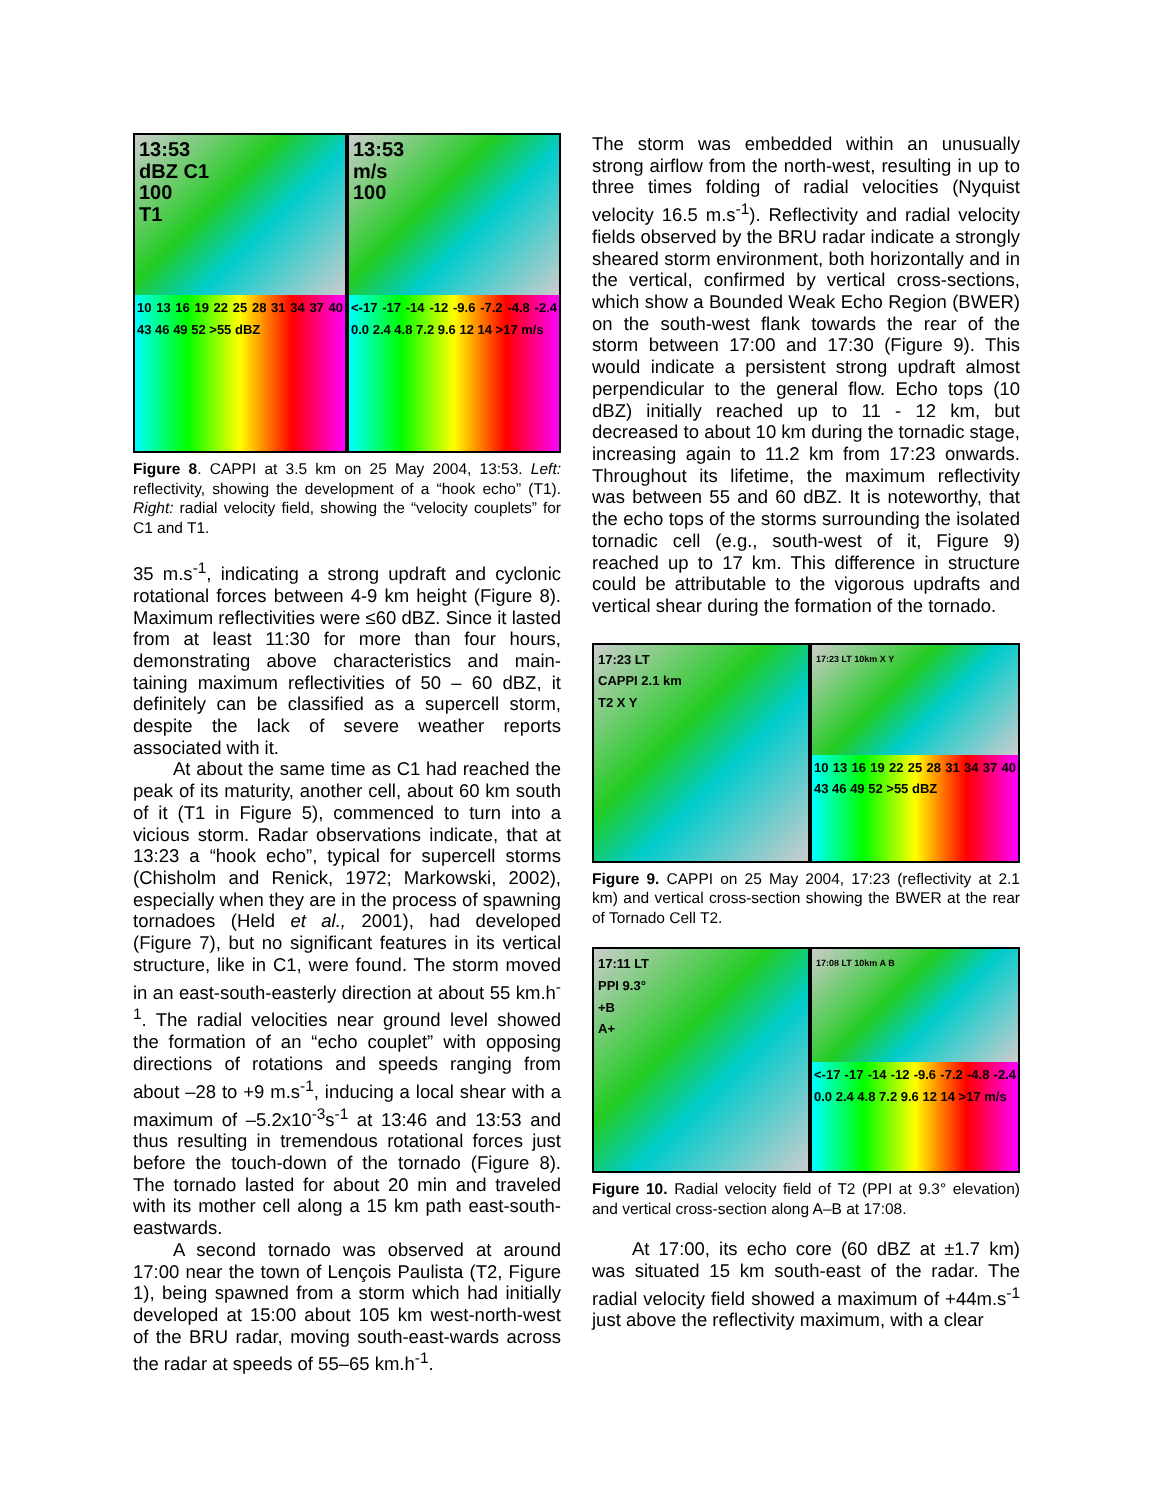13:53
dBZ C1
100
T1
10 13 16 19 22 25 28 31 34 37 40 43 46 49 52 >55 dBZ
13:53
m/s
100
<-17 -17 -14 -12 -9.6 -7.2 -4.8 -2.4 0.0 2.4 4.8 7.2 9.6 12 14 >17 m/s
Figure 8. CAPPI at 3.5 km on 25 May 2004, 13:53. Left: reflectivity, showing the development of a “hook echo” (T1). Right: radial velocity field, showing the “velocity couplets” for C1 and T1.
35 m.s<sup>-1</sup>, indicating a strong updraft and cyclonic rotational forces between 4-9 km height (Figure 8). Maximum reflectivities were ≤60 dBZ. Since it lasted from at least 11:30 for more than four hours, demonstrating above characteristics and main-taining maximum reflectivities of 50 – 60 dBZ, it definitely can be classified as a supercell storm, despite the lack of severe weather reports associated with it.
At about the same time as C1 had reached the peak of its maturity, another cell, about 60 km south of it (T1 in Figure 5), commenced to turn into a vicious storm. Radar observations indicate, that at 13:23 a “hook echo”, typical for supercell storms (Chisholm and Renick, 1972; Markowski, 2002), especially when they are in the process of spawning tornadoes (Held et al., 2001), had developed (Figure 7), but no significant features in its vertical structure, like in C1, were found. The storm moved in an east-south-easterly direction at about 55 km.h<sup>-1</sup>. The radial velocities near ground level showed the formation of an “echo couplet” with opposing directions of rotations and speeds ranging from about –28 to +9 m.s<sup>-1</sup>, inducing a local shear with a maximum of –5.2x10<sup>-3</sup>s<sup>-1</sup> at 13:46 and 13:53 and thus resulting in tremendous rotational forces just before the touch-down of the tornado (Figure 8). The tornado lasted for about 20 min and traveled with its mother cell along a 15 km path east-south-eastwards.
A second tornado was observed at around 17:00 near the town of Lençois Paulista (T2, Figure 1), being spawned from a storm which had initially developed at 15:00 about 105 km west-north-west of the BRU radar, moving south-east-wards across the radar at speeds of 55–65 km.h<sup>-1</sup>.
The storm was embedded within an unusually strong airflow from the north-west, resulting in up to three times folding of radial velocities (Nyquist velocity 16.5 m.s<sup>-1</sup>). Reflectivity and radial velocity fields observed by the BRU radar indicate a strongly sheared storm environment, both horizontally and in the vertical, confirmed by vertical cross-sections, which show a Bounded Weak Echo Region (BWER) on the south-west flank towards the rear of the storm between 17:00 and 17:30 (Figure 9). This would indicate a persistent strong updraft almost perpendicular to the general flow. Echo tops (10 dBZ) initially reached up to 11 - 12 km, but decreased to about 10 km during the tornadic stage, increasing again to 11.2 km from 17:23 onwards. Throughout its lifetime, the maximum reflectivity was between 55 and 60 dBZ. It is noteworthy, that the echo tops of the storms surrounding the isolated tornadic cell (e.g., south-west of it, Figure 9) reached up to 17 km. This difference in structure could be attributable to the vigorous updrafts and vertical shear during the formation of the tornado.
17:23 LT
CAPPI 2.1 km
T2 X Y
17:23 LT 10km X Y
10 13 16 19 22 25 28 31 34 37 40 43 46 49 52 >55 dBZ
Figure 9. CAPPI on 25 May 2004, 17:23 (reflectivity at 2.1 km) and vertical cross-section showing the BWER at the rear of Tornado Cell T2.
17:11 LT
PPI 9.3°
+B
A+
17:08 LT 10km A B
<-17 -17 -14 -12 -9.6 -7.2 -4.8 -2.4 0.0 2.4 4.8 7.2 9.6 12 14 >17 m/s
Figure 10. Radial velocity field of T2 (PPI at 9.3° elevation) and vertical cross-section along A–B at 17:08.
At 17:00, its echo core (60 dBZ at ±1.7 km) was situated 15 km south-east of the radar. The radial velocity field showed a maximum of +44m.s<sup>-1</sup> just above the reflectivity maximum, with a clear